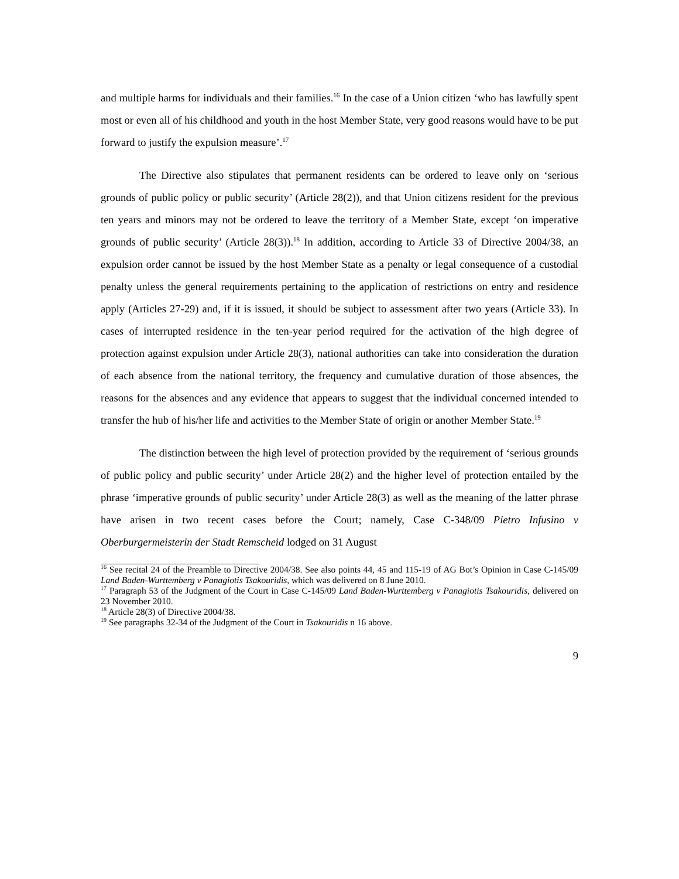and multiple harms for individuals and their families.<sup>16</sup> In the case of a Union citizen ‘who has lawfully spent most or even all of his childhood and youth in the host Member State, very good reasons would have to be put forward to justify the expulsion measure’.<sup>17</sup>
The Directive also stipulates that permanent residents can be ordered to leave only on ‘serious grounds of public policy or public security’ (Article 28(2)), and that Union citizens resident for the previous ten years and minors may not be ordered to leave the territory of a Member State, except ‘on imperative grounds of public security’ (Article 28(3)).<sup>18</sup> In addition, according to Article 33 of Directive 2004/38, an expulsion order cannot be issued by the host Member State as a penalty or legal consequence of a custodial penalty unless the general requirements pertaining to the application of restrictions on entry and residence apply (Articles 27-29) and, if it is issued, it should be subject to assessment after two years (Article 33). In cases of interrupted residence in the ten-year period required for the activation of the high degree of protection against expulsion under Article 28(3), national authorities can take into consideration the duration of each absence from the national territory, the frequency and cumulative duration of those absences, the reasons for the absences and any evidence that appears to suggest that the individual concerned intended to transfer the hub of his/her life and activities to the Member State of origin or another Member State.<sup>19</sup>
The distinction between the high level of protection provided by the requirement of ‘serious grounds of public policy and public security’ under Article 28(2) and the higher level of protection entailed by the phrase ‘imperative grounds of public security’ under Article 28(3) as well as the meaning of the latter phrase have arisen in two recent cases before the Court; namely, Case C-348/09 Pietro Infusino v Oberburgermeisterin der Stadt Remscheid lodged on 31 August
<sup>16</sup> See recital 24 of the Preamble to Directive 2004/38. See also points 44, 45 and 115-19 of AG Bot’s Opinion in Case C-145/09 Land Baden-Wurttemberg v Panagiotis Tsakouridis, which was delivered on 8 June 2010.
<sup>17</sup> Paragraph 53 of the Judgment of the Court in Case C-145/09 Land Baden-Wurttemberg v Panagiotis Tsakouridis, delivered on 23 November 2010.
<sup>18</sup> Article 28(3) of Directive 2004/38.
<sup>19</sup> See paragraphs 32-34 of the Judgment of the Court in Tsakouridis n 16 above.
9